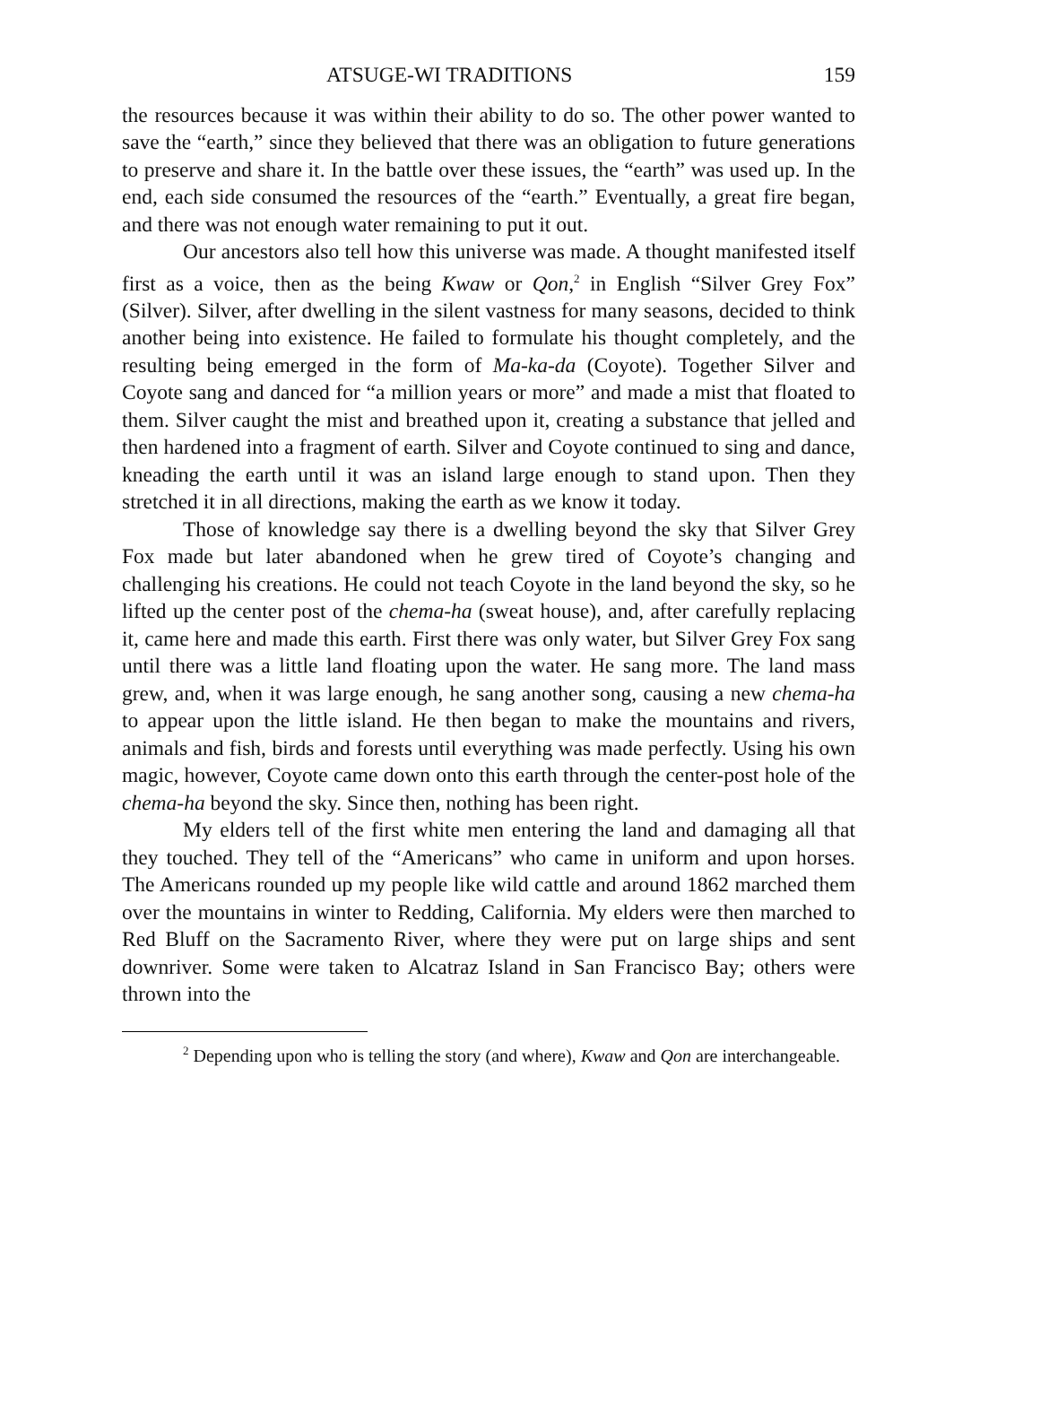ATSUGE-WI TRADITIONS 159
the resources because it was within their ability to do so. The other power wanted to save the “earth,” since they believed that there was an obligation to future generations to preserve and share it. In the battle over these issues, the “earth” was used up. In the end, each side consumed the resources of the “earth.” Eventually, a great fire began, and there was not enough water remaining to put it out.
Our ancestors also tell how this universe was made. A thought manifested itself first as a voice, then as the being Kwaw or Qon,<sup>2</sup> in English “Silver Grey Fox” (Silver). Silver, after dwelling in the silent vastness for many seasons, decided to think another being into existence. He failed to formulate his thought completely, and the resulting being emerged in the form of Ma-ka-da (Coyote). Together Silver and Coyote sang and danced for “a million years or more” and made a mist that floated to them. Silver caught the mist and breathed upon it, creating a substance that jelled and then hardened into a fragment of earth. Silver and Coyote continued to sing and dance, kneading the earth until it was an island large enough to stand upon. Then they stretched it in all directions, making the earth as we know it today.
Those of knowledge say there is a dwelling beyond the sky that Silver Grey Fox made but later abandoned when he grew tired of Coyote’s changing and challenging his creations. He could not teach Coyote in the land beyond the sky, so he lifted up the center post of the chema-ha (sweat house), and, after carefully replacing it, came here and made this earth. First there was only water, but Silver Grey Fox sang until there was a little land floating upon the water. He sang more. The land mass grew, and, when it was large enough, he sang another song, causing a new chema-ha to appear upon the little island. He then began to make the mountains and rivers, animals and fish, birds and forests until everything was made perfectly. Using his own magic, however, Coyote came down onto this earth through the center-post hole of the chema-ha beyond the sky. Since then, nothing has been right.
My elders tell of the first white men entering the land and damaging all that they touched. They tell of the “Americans” who came in uniform and upon horses. The Americans rounded up my people like wild cattle and around 1862 marched them over the mountains in winter to Redding, California. My elders were then marched to Red Bluff on the Sacramento River, where they were put on large ships and sent downriver. Some were taken to Alcatraz Island in San Francisco Bay; others were thrown into the
<sup>2</sup> Depending upon who is telling the story (and where), Kwaw and Qon are interchangeable.